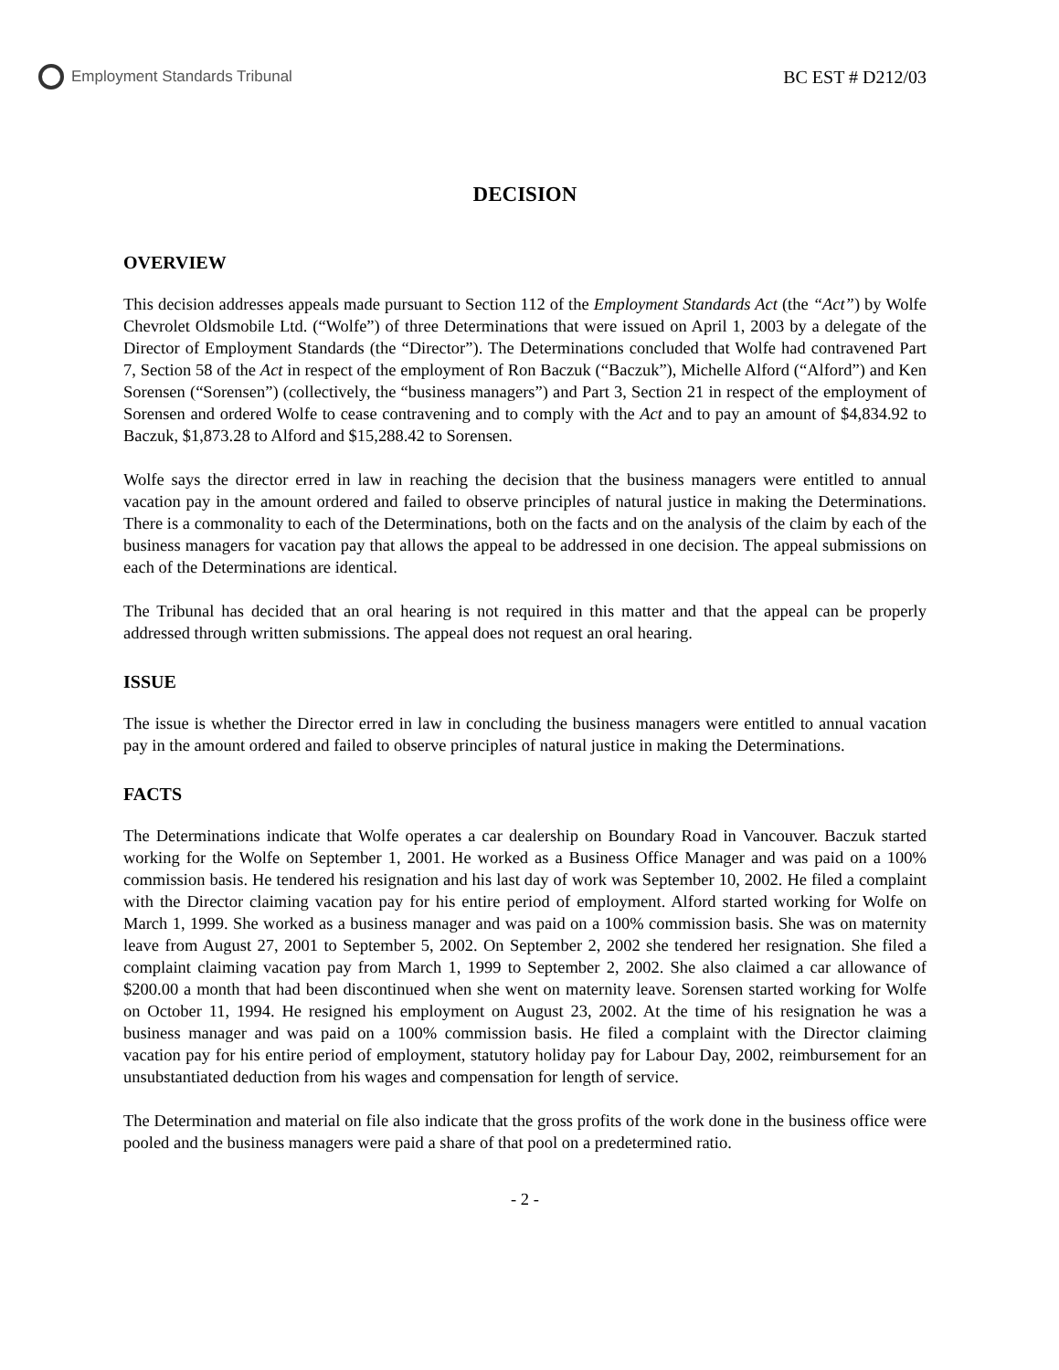Employment Standards Tribunal
BC EST # D212/03
DECISION
OVERVIEW
This decision addresses appeals made pursuant to Section 112 of the Employment Standards Act (the “Act”) by Wolfe Chevrolet Oldsmobile Ltd. (“Wolfe”) of three Determinations that were issued on April 1, 2003 by a delegate of the Director of Employment Standards (the “Director”). The Determinations concluded that Wolfe had contravened Part 7, Section 58 of the Act in respect of the employment of Ron Baczuk (“Baczuk”), Michelle Alford (“Alford”) and Ken Sorensen (“Sorensen”) (collectively, the “business managers”) and Part 3, Section 21 in respect of the employment of Sorensen and ordered Wolfe to cease contravening and to comply with the Act and to pay an amount of $4,834.92 to Baczuk, $1,873.28 to Alford and $15,288.42 to Sorensen.
Wolfe says the director erred in law in reaching the decision that the business managers were entitled to annual vacation pay in the amount ordered and failed to observe principles of natural justice in making the Determinations. There is a commonality to each of the Determinations, both on the facts and on the analysis of the claim by each of the business managers for vacation pay that allows the appeal to be addressed in one decision. The appeal submissions on each of the Determinations are identical.
The Tribunal has decided that an oral hearing is not required in this matter and that the appeal can be properly addressed through written submissions. The appeal does not request an oral hearing.
ISSUE
The issue is whether the Director erred in law in concluding the business managers were entitled to annual vacation pay in the amount ordered and failed to observe principles of natural justice in making the Determinations.
FACTS
The Determinations indicate that Wolfe operates a car dealership on Boundary Road in Vancouver. Baczuk started working for the Wolfe on September 1, 2001. He worked as a Business Office Manager and was paid on a 100% commission basis. He tendered his resignation and his last day of work was September 10, 2002. He filed a complaint with the Director claiming vacation pay for his entire period of employment. Alford started working for Wolfe on March 1, 1999. She worked as a business manager and was paid on a 100% commission basis. She was on maternity leave from August 27, 2001 to September 5, 2002. On September 2, 2002 she tendered her resignation. She filed a complaint claiming vacation pay from March 1, 1999 to September 2, 2002. She also claimed a car allowance of $200.00 a month that had been discontinued when she went on maternity leave. Sorensen started working for Wolfe on October 11, 1994. He resigned his employment on August 23, 2002. At the time of his resignation he was a business manager and was paid on a 100% commission basis. He filed a complaint with the Director claiming vacation pay for his entire period of employment, statutory holiday pay for Labour Day, 2002, reimbursement for an unsubstantiated deduction from his wages and compensation for length of service.
The Determination and material on file also indicate that the gross profits of the work done in the business office were pooled and the business managers were paid a share of that pool on a predetermined ratio.
- 2 -